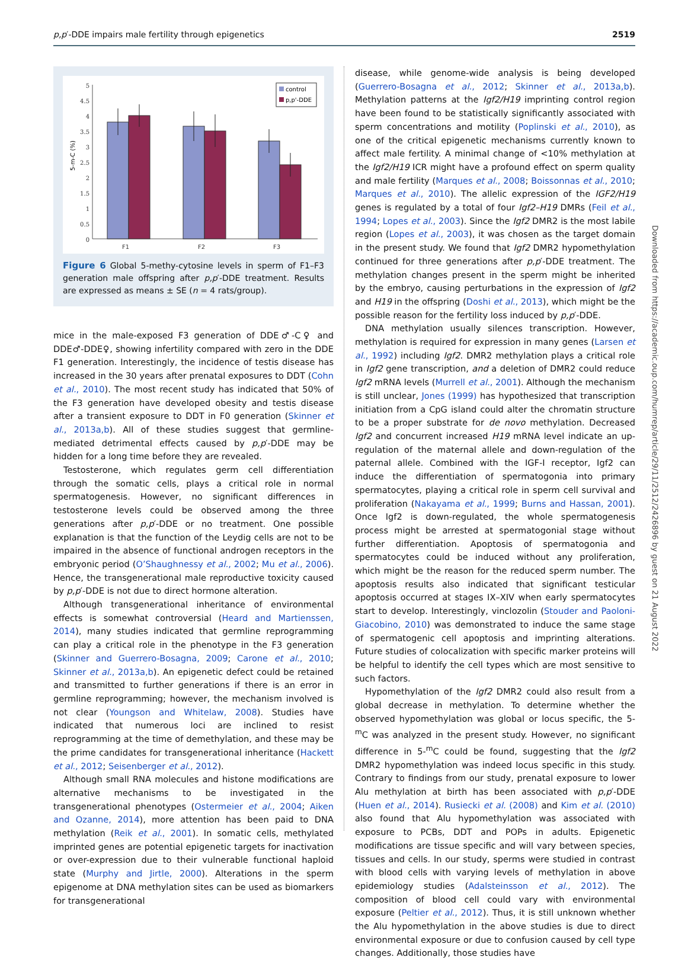p,p′-DDE impairs male fertility through epigenetics 2519
5
4.5
4
3.5
3
2.5
2
1.5
1
0.5
0
5-m-C (%)
F1
F2
F3
control
p,p'-DDE
Figure 6 Global 5-methy-cytosine levels in sperm of F1–F3 generation male offspring after p,p′-DDE treatment. Results are expressed as means ± SE (n = 4 rats/group).
mice in the male-exposed F3 generation of DDE♂-C♀ and DDE♂-DDE♀, showing infertility compared with zero in the DDE F1 generation. Interestingly, the incidence of testis disease has increased in the 30 years after prenatal exposures to DDT (Cohn et al., 2010). The most recent study has indicated that 50% of the F3 generation have developed obesity and testis disease after a transient exposure to DDT in F0 generation (Skinner et al., 2013a,b). All of these studies suggest that germline-mediated detrimental effects caused by p,p′-DDE may be hidden for a long time before they are revealed.
Testosterone, which regulates germ cell differentiation through the somatic cells, plays a critical role in normal spermatogenesis. However, no significant differences in testosterone levels could be observed among the three generations after p,p′-DDE or no treatment. One possible explanation is that the function of the Leydig cells are not to be impaired in the absence of functional androgen receptors in the embryonic period (O’Shaughnessy et al., 2002; Mu et al., 2006). Hence, the transgenerational male reproductive toxicity caused by p,p′-DDE is not due to direct hormone alteration.
Although transgenerational inheritance of environmental effects is somewhat controversial (Heard and Martienssen, 2014), many studies indicated that germline reprogramming can play a critical role in the phenotype in the F3 generation (Skinner and Guerrero-Bosagna, 2009; Carone et al., 2010; Skinner et al., 2013a,b). An epigenetic defect could be retained and transmitted to further generations if there is an error in germline reprogramming; however, the mechanism involved is not clear (Youngson and Whitelaw, 2008). Studies have indicated that numerous loci are inclined to resist reprogramming at the time of demethylation, and these may be the prime candidates for transgenerational inheritance (Hackett et al., 2012; Seisenberger et al., 2012).
Although small RNA molecules and histone modifications are alternative mechanisms to be investigated in the transgenerational phenotypes (Ostermeier et al., 2004; Aiken and Ozanne, 2014), more attention has been paid to DNA methylation (Reik et al., 2001). In somatic cells, methylated imprinted genes are potential epigenetic targets for inactivation or over-expression due to their vulnerable functional haploid state (Murphy and Jirtle, 2000). Alterations in the sperm epigenome at DNA methylation sites can be used as biomarkers for transgenerational
disease, while genome-wide analysis is being developed (Guerrero-Bosagna et al., 2012; Skinner et al., 2013a,b). Methylation patterns at the Igf2/H19 imprinting control region have been found to be statistically significantly associated with sperm concentrations and motility (Poplinski et al., 2010), as one of the critical epigenetic mechanisms currently known to affect male fertility. A minimal change of <10% methylation at the Igf2/H19 ICR might have a profound effect on sperm quality and male fertility (Marques et al., 2008; Boissonnas et al., 2010; Marques et al., 2010). The allelic expression of the IGF2/H19 genes is regulated by a total of four Igf2–H19 DMRs (Feil et al., 1994; Lopes et al., 2003). Since the Igf2 DMR2 is the most labile region (Lopes et al., 2003), it was chosen as the target domain in the present study. We found that Igf2 DMR2 hypomethylation continued for three generations after p,p′-DDE treatment. The methylation changes present in the sperm might be inherited by the embryo, causing perturbations in the expression of Igf2 and H19 in the offspring (Doshi et al., 2013), which might be the possible reason for the fertility loss induced by p,p′-DDE.
DNA methylation usually silences transcription. However, methylation is required for expression in many genes (Larsen et al., 1992) including Igf2. DMR2 methylation plays a critical role in Igf2 gene transcription, and a deletion of DMR2 could reduce Igf2 mRNA levels (Murrell et al., 2001). Although the mechanism is still unclear, Jones (1999) has hypothesized that transcription initiation from a CpG island could alter the chromatin structure to be a proper substrate for de novo methylation. Decreased Igf2 and concurrent increased H19 mRNA level indicate an up-regulation of the maternal allele and down-regulation of the paternal allele. Combined with the IGF-I receptor, Igf2 can induce the differentiation of spermatogonia into primary spermatocytes, playing a critical role in sperm cell survival and proliferation (Nakayama et al., 1999; Burns and Hassan, 2001). Once Igf2 is down-regulated, the whole spermatogenesis process might be arrested at spermatogonial stage without further differentiation. Apoptosis of spermatogonia and spermatocytes could be induced without any proliferation, which might be the reason for the reduced sperm number. The apoptosis results also indicated that significant testicular apoptosis occurred at stages IX–XIV when early spermatocytes start to develop. Interestingly, vinclozolin (Stouder and Paoloni-Giacobino, 2010) was demonstrated to induce the same stage of spermatogenic cell apoptosis and imprinting alterations. Future studies of colocalization with specific marker proteins will be helpful to identify the cell types which are most sensitive to such factors.
Hypomethylation of the Igf2 DMR2 could also result from a global decrease in methylation. To determine whether the observed hypomethylation was global or locus specific, the 5-<sup>m</sup>C was analyzed in the present study. However, no significant difference in 5-<sup>m</sup>C could be found, suggesting that the Igf2 DMR2 hypomethylation was indeed locus specific in this study. Contrary to findings from our study, prenatal exposure to lower Alu methylation at birth has been associated with p,p′-DDE (Huen et al., 2014). Rusiecki et al. (2008) and Kim et al. (2010) also found that Alu hypomethylation was associated with exposure to PCBs, DDT and POPs in adults. Epigenetic modifications are tissue specific and will vary between species, tissues and cells. In our study, sperms were studied in contrast with blood cells with varying levels of methylation in above epidemiology studies (Adalsteinsson et al., 2012). The composition of blood cell could vary with environmental exposure (Peltier et al., 2012). Thus, it is still unknown whether the Alu hypomethylation in the above studies is due to direct environmental exposure or due to confusion caused by cell type changes. Additionally, those studies have
Downloaded from https://academic.oup.com/humrep/article/29/11/2512/2426896 by guest on 21 August 2022